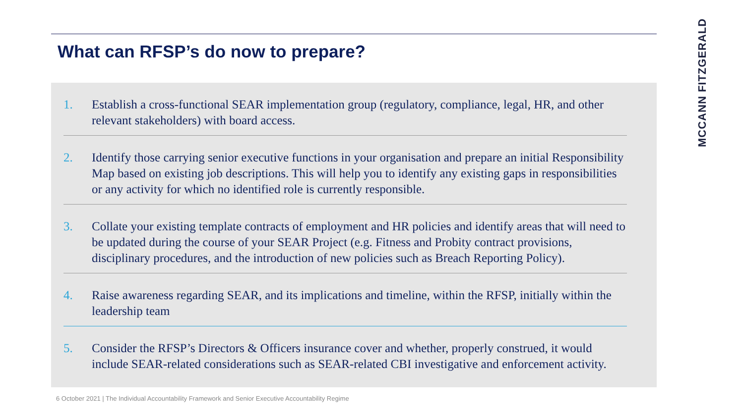What can RFSP’s do now to prepare?
1. Establish a cross-functional SEAR implementation group (regulatory, compliance, legal, HR, and other relevant stakeholders) with board access.
2. Identify those carrying senior executive functions in your organisation and prepare an initial Responsibility Map based on existing job descriptions. This will help you to identify any existing gaps in responsibilities or any activity for which no identified role is currently responsible.
3. Collate your existing template contracts of employment and HR policies and identify areas that will need to be updated during the course of your SEAR Project (e.g. Fitness and Probity contract provisions, disciplinary procedures, and the introduction of new policies such as Breach Reporting Policy).
4. Raise awareness regarding SEAR, and its implications and timeline, within the RFSP, initially within the leadership team
5. Consider the RFSP’s Directors & Officers insurance cover and whether, properly construed, it would include SEAR-related considerations such as SEAR-related CBI investigative and enforcement activity.
MCCANN FITZGERALD
6 October 2021 | The Individual Accountability Framework and Senior Executive Accountability Regime